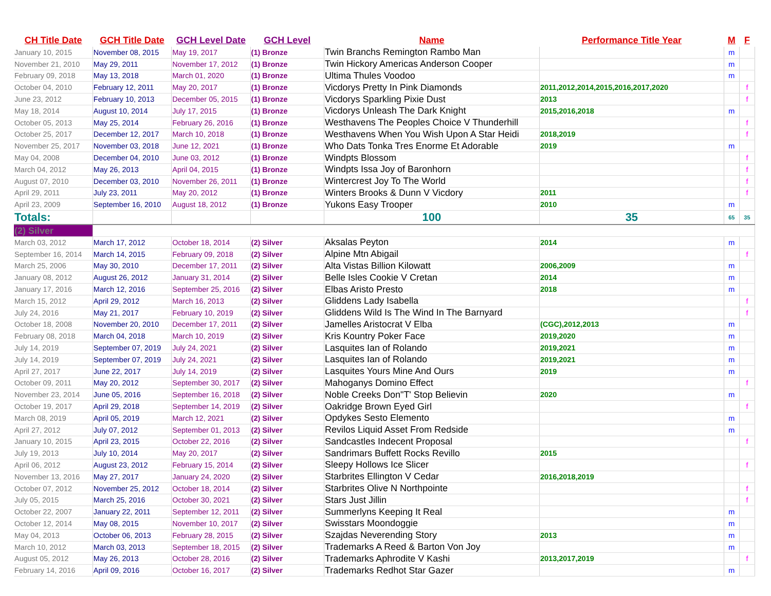| CH Title Date | GCH Title Date | GCH Level Date | GCH Level | Name | Performance Title Year | M | F |
| --- | --- | --- | --- | --- | --- | --- | --- |
| January 10, 2015 | November 08, 2015 | May 19, 2017 | (1) Bronze | Twin Branchs Remington Rambo Man | | m | |
| November 21, 2010 | May 29, 2011 | November 17, 2012 | (1) Bronze | Twin Hickory Americas Anderson Cooper | | m | |
| February 09, 2018 | May 13, 2018 | March 01, 2020 | (1) Bronze | Ultima Thules Voodoo | | m | |
| October 04, 2010 | February 12, 2011 | May 20, 2017 | (1) Bronze | Vicdorys Pretty In Pink Diamonds | 2011,2012,2014,2015,2016,2017,2020 | | f |
| June 23, 2012 | February 10, 2013 | December 05, 2015 | (1) Bronze | Vicdorys Sparkling Pixie Dust | 2013 | | f |
| May 18, 2014 | August 10, 2014 | July 17, 2015 | (1) Bronze | Vicdorys Unleash The Dark Knight | 2015,2016,2018 | m | |
| October 05, 2013 | May 25, 2014 | February 26, 2016 | (1) Bronze | Westhavens The Peoples Choice V Thunderhill | | | f |
| October 25, 2017 | December 12, 2017 | March 10, 2018 | (1) Bronze | Westhavens When You Wish Upon A Star Heidi | 2018,2019 | | f |
| November 25, 2017 | November 03, 2018 | June 12, 2021 | (1) Bronze | Who Dats Tonka Tres Enorme Et Adorable | 2019 | m | |
| May 04, 2008 | December 04, 2010 | June 03, 2012 | (1) Bronze | Windpts Blossom | | | f |
| March 04, 2012 | May 26, 2013 | April 04, 2015 | (1) Bronze | Windpts Issa Joy of Baronhorn | | | f |
| August 07, 2010 | December 03, 2010 | November 26, 2011 | (1) Bronze | Wintercrest Joy To The World | | | f |
| April 29, 2011 | July 23, 2011 | May 20, 2012 | (1) Bronze | Winters Brooks & Dunn V Vicdory | 2011 | | f |
| April 23, 2009 | September 16, 2010 | August 18, 2012 | (1) Bronze | Yukons Easy Trooper | 2010 | m | |
| Totals: | | | | 100 | 35 | 65 | 35 |
| (2) Silver | | | | | | | |
| March 03, 2012 | March 17, 2012 | October 18, 2014 | (2) Silver | Aksalas Peyton | 2014 | m | |
| September 16, 2014 | March 14, 2015 | February 09, 2018 | (2) Silver | Alpine Mtn Abigail | | | f |
| March 25, 2006 | May 30, 2010 | December 17, 2011 | (2) Silver | Alta Vistas Billion Kilowatt | 2006,2009 | m | |
| January 08, 2012 | August 26, 2012 | January 31, 2014 | (2) Silver | Belle Isles Cookie V Cretan | 2014 | m | |
| January 17, 2016 | March 12, 2016 | September 25, 2016 | (2) Silver | Elbas Aristo Presto | 2018 | m | |
| March 15, 2012 | April 29, 2012 | March 16, 2013 | (2) Silver | Gliddens Lady Isabella | | | f |
| July 24, 2016 | May 21, 2017 | February 10, 2019 | (2) Silver | Gliddens Wild Is The Wind In The Barnyard | | | f |
| October 18, 2008 | November 20, 2010 | December 17, 2011 | (2) Silver | Jamelles Aristocrat V Elba | (CGC),2012,2013 | m | |
| February 08, 2018 | March 04, 2018 | March 10, 2019 | (2) Silver | Kris Kountry Poker Face | 2019,2020 | m | |
| July 14, 2019 | September 07, 2019 | July 24, 2021 | (2) Silver | Lasquites Ian of Rolando | 2019,2021 | m | |
| July 14, 2019 | September 07, 2019 | July 24, 2021 | (2) Silver | Lasquites Ian of Rolando | 2019,2021 | m | |
| April 27, 2017 | June 22, 2017 | July 14, 2019 | (2) Silver | Lasquites Yours Mine And Ours | 2019 | m | |
| October 09, 2011 | May 20, 2012 | September 30, 2017 | (2) Silver | Mahoganys Domino Effect | | | f |
| November 23, 2014 | June 05, 2016 | September 16, 2018 | (2) Silver | Noble Creeks Don"T' Stop Believin | 2020 | m | |
| October 19, 2017 | April 29, 2018 | September 14, 2019 | (2) Silver | Oakridge Brown Eyed Girl | | | f |
| March 08, 2019 | April 05, 2019 | March 12, 2021 | (2) Silver | Opdykes Sesto Elemento | | m | |
| April 27, 2012 | July 07, 2012 | September 01, 2013 | (2) Silver | Revilos Liquid Asset From Redside | | m | |
| January 10, 2015 | April 23, 2015 | October 22, 2016 | (2) Silver | Sandcastles Indecent Proposal | | | f |
| July 19, 2013 | July 10, 2014 | May 20, 2017 | (2) Silver | Sandrimars Buffett Rocks Revillo | 2015 | | |
| April 06, 2012 | August 23, 2012 | February 15, 2014 | (2) Silver | Sleepy Hollows Ice Slicer | | | f |
| November 13, 2016 | May 27, 2017 | January 24, 2020 | (2) Silver | Starbrites Ellington V Cedar | 2016,2018,2019 | | |
| October 07, 2012 | November 25, 2012 | October 18, 2014 | (2) Silver | Starbrites Olive N Northpointe | | | f |
| July 05, 2015 | March 25, 2016 | October 30, 2021 | (2) Silver | Stars Just Jillin | | | f |
| October 22, 2007 | January 22, 2011 | September 12, 2011 | (2) Silver | Summerlyns Keeping It Real | | m | |
| October 12, 2014 | May 08, 2015 | November 10, 2017 | (2) Silver | Swisstars Moondoggie | | m | |
| May 04, 2013 | October 06, 2013 | February 28, 2015 | (2) Silver | Szajdas Neverending Story | 2013 | m | |
| March 10, 2012 | March 03, 2013 | September 18, 2015 | (2) Silver | Trademarks A Reed & Barton Von Joy | | m | |
| August 05, 2012 | May 26, 2013 | October 28, 2016 | (2) Silver | Trademarks Aphrodite V Kashi | 2013,2017,2019 | | f |
| February 14, 2016 | April 09, 2016 | October 16, 2017 | (2) Silver | Trademarks Redhot Star Gazer | | m | |